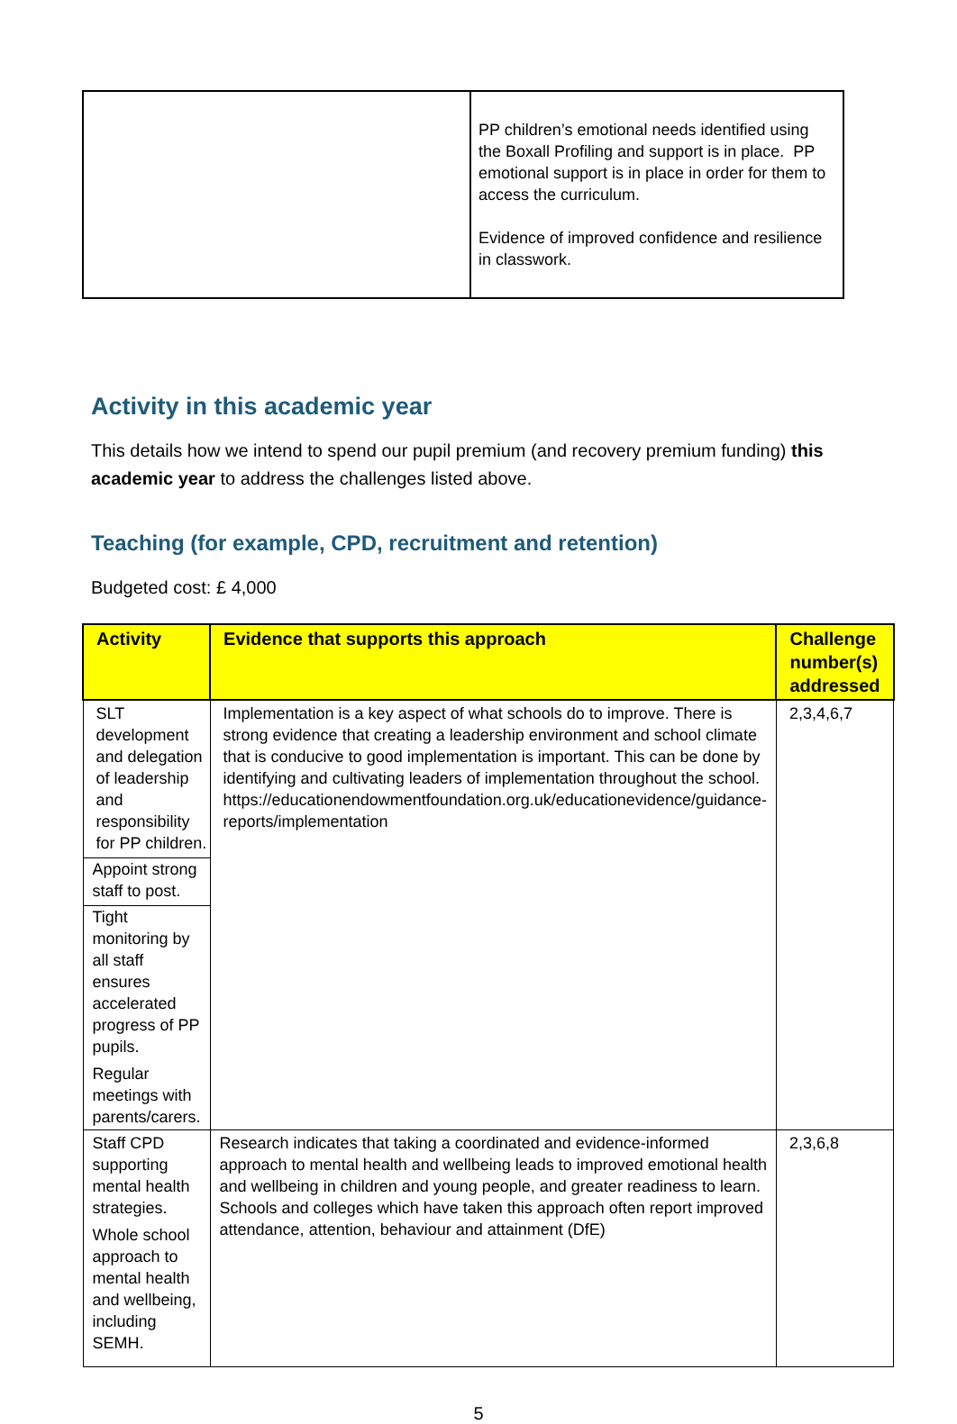| | PP children’s emotional needs identified using the Boxall Profiling and support is in place. PP emotional support is in place in order for them to access the curriculum. Evidence of improved confidence and resilience in classwork. |
Activity in this academic year
This details how we intend to spend our pupil premium (and recovery premium funding) this academic year to address the challenges listed above.
Teaching (for example, CPD, recruitment and retention)
Budgeted cost: £ 4,000
| Activity | Evidence that supports this approach | Challenge number(s) addressed |
| --- | --- | --- |
| SLT development and delegation of leadership and responsibility for PP children. Appoint strong staff to post. Tight monitoring by all staff ensures accelerated progress of PP pupils. Regular meetings with parents/carers. | Implementation is a key aspect of what schools do to improve. There is strong evidence that creating a leadership environment and school climate that is conducive to good implementation is important. This can be done by identifying and cultivating leaders of implementation throughout the school. https://educationendowmentfoundation.org.uk/educationevidence/guidance-reports/implementation | 2,3,4,6,7 |
| Staff CPD supporting mental health strategies. Whole school approach to mental health and wellbeing, including SEMH. | Research indicates that taking a coordinated and evidence-informed approach to mental health and wellbeing leads to improved emotional health and wellbeing in children and young people, and greater readiness to learn. Schools and colleges which have taken this approach often report improved attendance, attention, behaviour and attainment (DfE) | 2,3,6,8 |
5